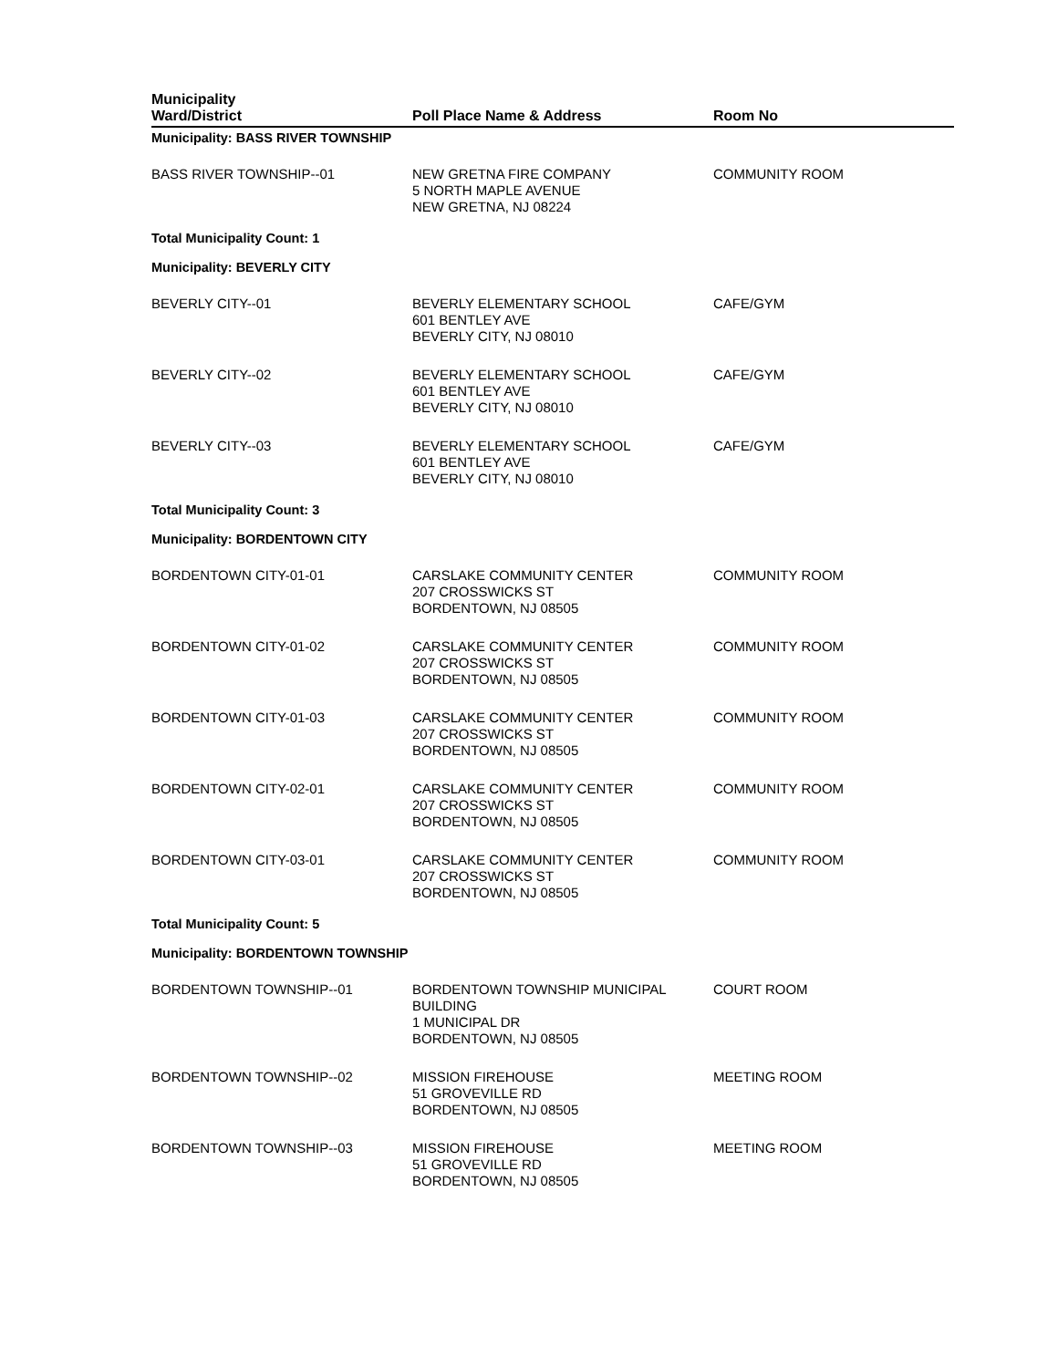| Municipality Ward/District | Poll Place Name & Address | Room No | |
| --- | --- | --- | --- |
| Municipality: BASS RIVER TOWNSHIP | | | |
| BASS RIVER TOWNSHIP--01 | NEW GRETNA FIRE COMPANY 5 NORTH MAPLE AVENUE NEW GRETNA, NJ 08224 | COMMUNITY ROOM | |
| Total Municipality Count: 1 | | | |
| Municipality: BEVERLY CITY | | | |
| BEVERLY CITY--01 | BEVERLY ELEMENTARY SCHOOL 601 BENTLEY AVE BEVERLY CITY, NJ 08010 | CAFE/GYM | |
| BEVERLY CITY--02 | BEVERLY ELEMENTARY SCHOOL 601 BENTLEY AVE BEVERLY CITY, NJ 08010 | CAFE/GYM | |
| BEVERLY CITY--03 | BEVERLY ELEMENTARY SCHOOL 601 BENTLEY AVE BEVERLY CITY, NJ 08010 | CAFE/GYM | |
| Total Municipality Count: 3 | | | |
| Municipality: BORDENTOWN CITY | | | |
| BORDENTOWN CITY-01-01 | CARSLAKE COMMUNITY CENTER 207 CROSSWICKS ST BORDENTOWN, NJ 08505 | COMMUNITY ROOM | |
| BORDENTOWN CITY-01-02 | CARSLAKE COMMUNITY CENTER 207 CROSSWICKS ST BORDENTOWN, NJ 08505 | COMMUNITY ROOM | |
| BORDENTOWN CITY-01-03 | CARSLAKE COMMUNITY CENTER 207 CROSSWICKS ST BORDENTOWN, NJ 08505 | COMMUNITY ROOM | |
| BORDENTOWN CITY-02-01 | CARSLAKE COMMUNITY CENTER 207 CROSSWICKS ST BORDENTOWN, NJ 08505 | COMMUNITY ROOM | |
| BORDENTOWN CITY-03-01 | CARSLAKE COMMUNITY CENTER 207 CROSSWICKS ST BORDENTOWN, NJ 08505 | COMMUNITY ROOM | |
| Total Municipality Count: 5 | | | |
| Municipality: BORDENTOWN TOWNSHIP | | | |
| BORDENTOWN TOWNSHIP--01 | BORDENTOWN TOWNSHIP MUNICIPAL BUILDING 1 MUNICIPAL DR BORDENTOWN, NJ 08505 | COURT ROOM | |
| BORDENTOWN TOWNSHIP--02 | MISSION FIREHOUSE 51 GROVEVILLE RD BORDENTOWN, NJ 08505 | MEETING ROOM | |
| BORDENTOWN TOWNSHIP--03 | MISSION FIREHOUSE 51 GROVEVILLE RD BORDENTOWN, NJ 08505 | MEETING ROOM | |